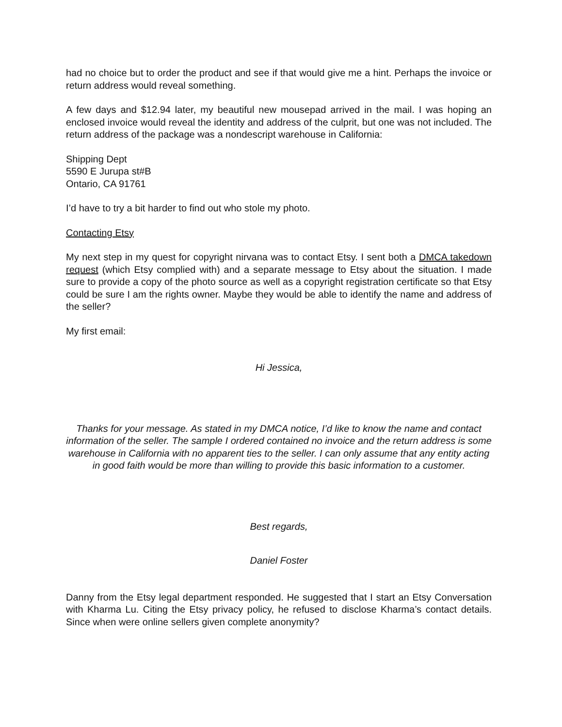had no choice but to order the product and see if that would give me a hint. Perhaps the invoice or return address would reveal something.
A few days and $12.94 later, my beautiful new mousepad arrived in the mail. I was hoping an enclosed invoice would reveal the identity and address of the culprit, but one was not included. The return address of the package was a nondescript warehouse in California:
Shipping Dept
5590 E Jurupa st#B
Ontario, CA 91761
I’d have to try a bit harder to find out who stole my photo.
Contacting Etsy
My next step in my quest for copyright nirvana was to contact Etsy. I sent both a DMCA takedown request (which Etsy complied with) and a separate message to Etsy about the situation. I made sure to provide a copy of the photo source as well as a copyright registration certificate so that Etsy could be sure I am the rights owner. Maybe they would be able to identify the name and address of the seller?
My first email:
Hi Jessica,
Thanks for your message. As stated in my DMCA notice, I’d like to know the name and contact information of the seller. The sample I ordered contained no invoice and the return address is some warehouse in California with no apparent ties to the seller. I can only assume that any entity acting in good faith would be more than willing to provide this basic information to a customer.
Best regards,
Daniel Foster
Danny from the Etsy legal department responded. He suggested that I start an Etsy Conversation with Kharma Lu. Citing the Etsy privacy policy, he refused to disclose Kharma’s contact details. Since when were online sellers given complete anonymity?